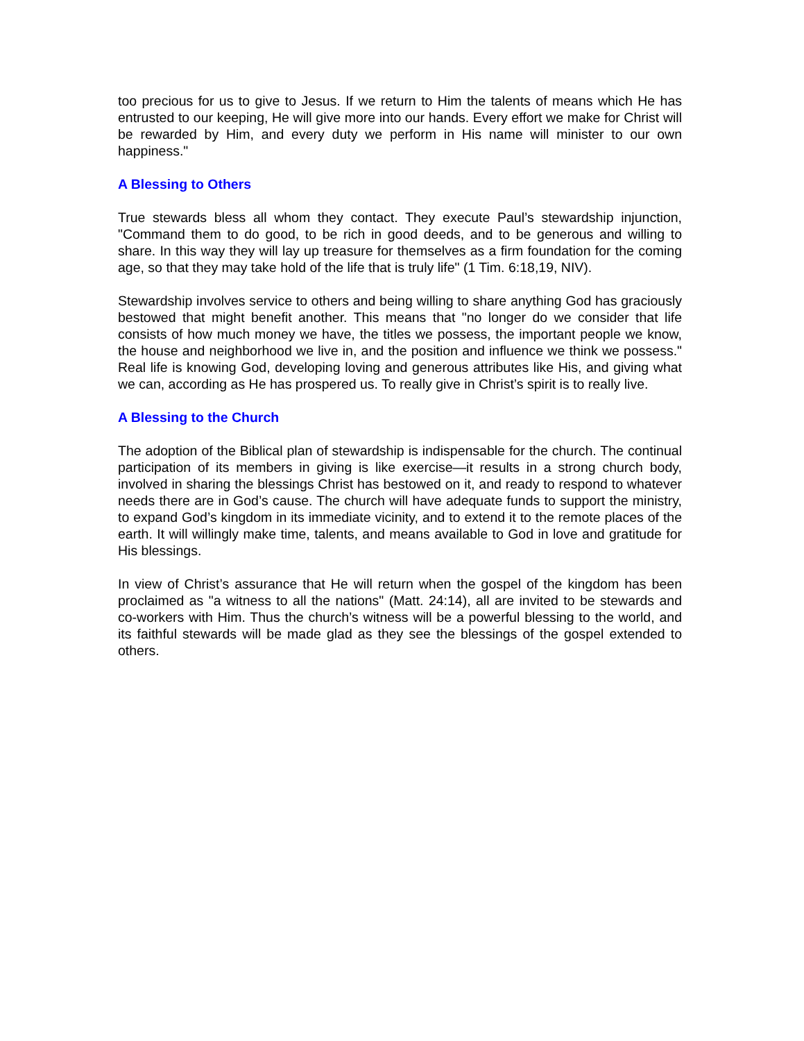too precious for us to give to Jesus. If we return to Him the talents of means which He has entrusted to our keeping, He will give more into our hands. Every effort we make for Christ will be rewarded by Him, and every duty we perform in His name will minister to our own happiness."
A Blessing to Others
True stewards bless all whom they contact. They execute Paul’s stewardship injunction, "Command them to do good, to be rich in good deeds, and to be generous and willing to share. In this way they will lay up treasure for themselves as a firm foundation for the coming age, so that they may take hold of the life that is truly life" (1 Tim. 6:18,19, NIV).
Stewardship involves service to others and being willing to share anything God has graciously bestowed that might benefit another. This means that "no longer do we consider that life consists of how much money we have, the titles we possess, the important people we know, the house and neighborhood we live in, and the position and influence we think we possess." Real life is knowing God, developing loving and generous attributes like His, and giving what we can, according as He has prospered us. To really give in Christ’s spirit is to really live.
A Blessing to the Church
The adoption of the Biblical plan of stewardship is indispensable for the church. The continual participation of its members in giving is like exercise—it results in a strong church body, involved in sharing the blessings Christ has bestowed on it, and ready to respond to whatever needs there are in God’s cause. The church will have adequate funds to support the ministry, to expand God’s kingdom in its immediate vicinity, and to extend it to the remote places of the earth. It will willingly make time, talents, and means available to God in love and gratitude for His blessings.
In view of Christ’s assurance that He will return when the gospel of the kingdom has been proclaimed as "a witness to all the nations" (Matt. 24:14), all are invited to be stewards and co-workers with Him. Thus the church’s witness will be a powerful blessing to the world, and its faithful stewards will be made glad as they see the blessings of the gospel extended to others.